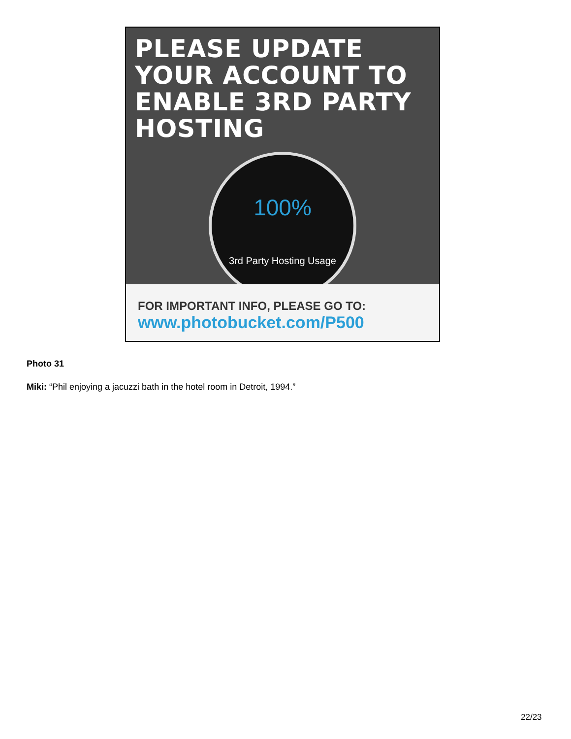PLEASE UPDATE YOUR ACCOUNT TO ENABLE 3RD PARTY HOSTING
100%
3rd Party Hosting Usage
FOR IMPORTANT INFO, PLEASE GO TO:
www.photobucket.com/P500
Photo 31
Miki: “Phil enjoying a jacuzzi bath in the hotel room in Detroit, 1994.”
22/23